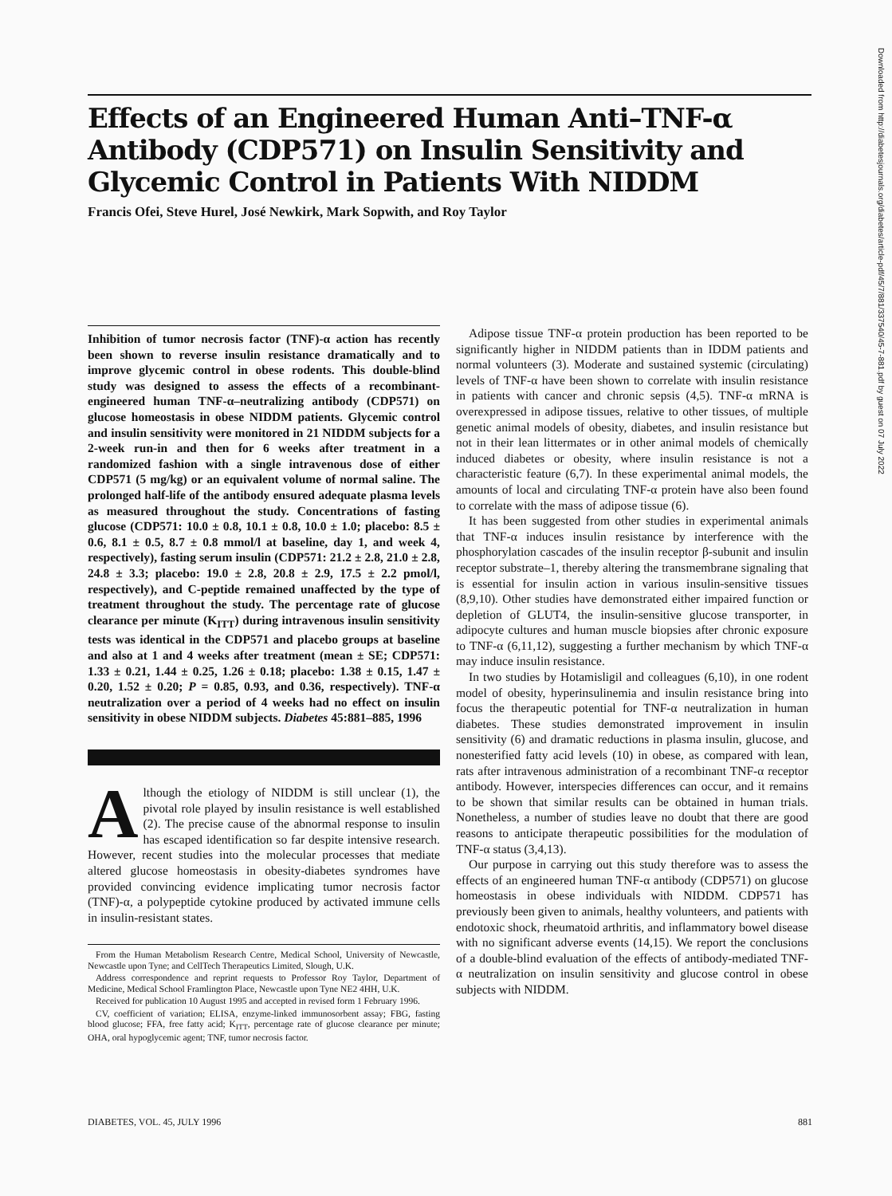Effects of an Engineered Human Anti–TNF-α Antibody (CDP571) on Insulin Sensitivity and Glycemic Control in Patients With NIDDM
Francis Ofei, Steve Hurel, José Newkirk, Mark Sopwith, and Roy Taylor
Inhibition of tumor necrosis factor (TNF)-α action has recently been shown to reverse insulin resistance dramatically and to improve glycemic control in obese rodents. This double-blind study was designed to assess the effects of a recombinant-engineered human TNF-α–neutralizing antibody (CDP571) on glucose homeostasis in obese NIDDM patients. Glycemic control and insulin sensitivity were monitored in 21 NIDDM subjects for a 2-week run-in and then for 6 weeks after treatment in a randomized fashion with a single intravenous dose of either CDP571 (5 mg/kg) or an equivalent volume of normal saline. The prolonged half-life of the antibody ensured adequate plasma levels as measured throughout the study. Concentrations of fasting glucose (CDP571: 10.0 ± 0.8, 10.1 ± 0.8, 10.0 ± 1.0; placebo: 8.5 ± 0.6, 8.1 ± 0.5, 8.7 ± 0.8 mmol/l at baseline, day 1, and week 4, respectively), fasting serum insulin (CDP571: 21.2 ± 2.8, 21.0 ± 2.8, 24.8 ± 3.3; placebo: 19.0 ± 2.8, 20.8 ± 2.9, 17.5 ± 2.2 pmol/l, respectively), and C-peptide remained unaffected by the type of treatment throughout the study. The percentage rate of glucose clearance per minute (K<sub>ITT</sub>) during intravenous insulin sensitivity tests was identical in the CDP571 and placebo groups at baseline and also at 1 and 4 weeks after treatment (mean ± SE; CDP571: 1.33 ± 0.21, 1.44 ± 0.25, 1.26 ± 0.18; placebo: 1.38 ± 0.15, 1.47 ± 0.20, 1.52 ± 0.20; P = 0.85, 0.93, and 0.36, respectively). TNF-α neutralization over a period of 4 weeks had no effect on insulin sensitivity in obese NIDDM subjects. Diabetes 45:881–885, 1996
Although the etiology of NIDDM is still unclear (1), the pivotal role played by insulin resistance is well established (2). The precise cause of the abnormal response to insulin has escaped identification so far despite intensive research. However, recent studies into the molecular processes that mediate altered glucose homeostasis in obesity-diabetes syndromes have provided convincing evidence implicating tumor necrosis factor (TNF)-α, a polypeptide cytokine produced by activated immune cells in insulin-resistant states.
From the Human Metabolism Research Centre, Medical School, University of Newcastle, Newcastle upon Tyne; and CellTech Therapeutics Limited, Slough, U.K.
Address correspondence and reprint requests to Professor Roy Taylor, Department of Medicine, Medical School Framlington Place, Newcastle upon Tyne NE2 4HH, U.K.
Received for publication 10 August 1995 and accepted in revised form 1 February 1996.
CV, coefficient of variation; ELISA, enzyme-linked immunosorbent assay; FBG, fasting blood glucose; FFA, free fatty acid; K<sub>ITT</sub>, percentage rate of glucose clearance per minute; OHA, oral hypoglycemic agent; TNF, tumor necrosis factor.
Adipose tissue TNF-α protein production has been reported to be significantly higher in NIDDM patients than in IDDM patients and normal volunteers (3). Moderate and sustained systemic (circulating) levels of TNF-α have been shown to correlate with insulin resistance in patients with cancer and chronic sepsis (4,5). TNF-α mRNA is overexpressed in adipose tissues, relative to other tissues, of multiple genetic animal models of obesity, diabetes, and insulin resistance but not in their lean littermates or in other animal models of chemically induced diabetes or obesity, where insulin resistance is not a characteristic feature (6,7). In these experimental animal models, the amounts of local and circulating TNF-α protein have also been found to correlate with the mass of adipose tissue (6).
It has been suggested from other studies in experimental animals that TNF-α induces insulin resistance by interference with the phosphorylation cascades of the insulin receptor β-subunit and insulin receptor substrate–1, thereby altering the transmembrane signaling that is essential for insulin action in various insulin-sensitive tissues (8,9,10). Other studies have demonstrated either impaired function or depletion of GLUT4, the insulin-sensitive glucose transporter, in adipocyte cultures and human muscle biopsies after chronic exposure to TNF-α (6,11,12), suggesting a further mechanism by which TNF-α may induce insulin resistance.
In two studies by Hotamisligil and colleagues (6,10), in one rodent model of obesity, hyperinsulinemia and insulin resistance bring into focus the therapeutic potential for TNF-α neutralization in human diabetes. These studies demonstrated improvement in insulin sensitivity (6) and dramatic reductions in plasma insulin, glucose, and nonesterified fatty acid levels (10) in obese, as compared with lean, rats after intravenous administration of a recombinant TNF-α receptor antibody. However, interspecies differences can occur, and it remains to be shown that similar results can be obtained in human trials. Nonetheless, a number of studies leave no doubt that there are good reasons to anticipate therapeutic possibilities for the modulation of TNF-α status (3,4,13).
Our purpose in carrying out this study therefore was to assess the effects of an engineered human TNF-α antibody (CDP571) on glucose homeostasis in obese individuals with NIDDM. CDP571 has previously been given to animals, healthy volunteers, and patients with endotoxic shock, rheumatoid arthritis, and inflammatory bowel disease with no significant adverse events (14,15). We report the conclusions of a double-blind evaluation of the effects of antibody-mediated TNF-α neutralization on insulin sensitivity and glucose control in obese subjects with NIDDM.
DIABETES, VOL. 45, JULY 1996 881
Downloaded from http://diabetesjournals.org/diabetes/article-pdf/45/7/881/337540/45-7-881.pdf by guest on 07 July 2022